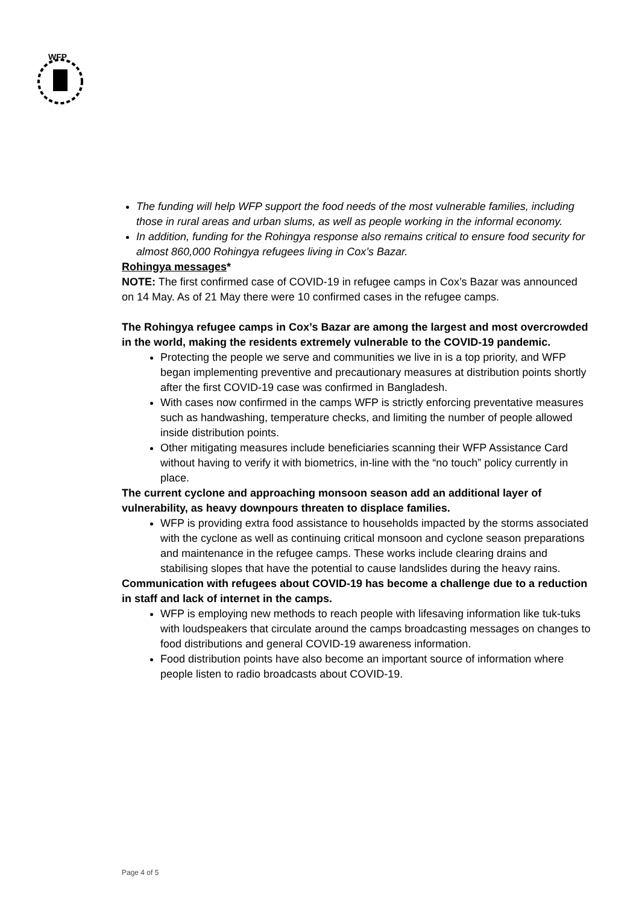WFP
The funding will help WFP support the food needs of the most vulnerable families, including those in rural areas and urban slums, as well as people working in the informal economy.
In addition, funding for the Rohingya response also remains critical to ensure food security for almost 860,000 Rohingya refugees living in Cox’s Bazar.
Rohingya messages*
NOTE: The first confirmed case of COVID-19 in refugee camps in Cox’s Bazar was announced on 14 May. As of 21 May there were 10 confirmed cases in the refugee camps.
The Rohingya refugee camps in Cox’s Bazar are among the largest and most overcrowded in the world, making the residents extremely vulnerable to the COVID-19 pandemic.
Protecting the people we serve and communities we live in is a top priority, and WFP began implementing preventive and precautionary measures at distribution points shortly after the first COVID-19 case was confirmed in Bangladesh.
With cases now confirmed in the camps WFP is strictly enforcing preventative measures such as handwashing, temperature checks, and limiting the number of people allowed inside distribution points.
Other mitigating measures include beneficiaries scanning their WFP Assistance Card without having to verify it with biometrics, in-line with the “no touch” policy currently in place.
The current cyclone and approaching monsoon season add an additional layer of vulnerability, as heavy downpours threaten to displace families.
WFP is providing extra food assistance to households impacted by the storms associated with the cyclone as well as continuing critical monsoon and cyclone season preparations and maintenance in the refugee camps. These works include clearing drains and stabilising slopes that have the potential to cause landslides during the heavy rains.
Communication with refugees about COVID-19 has become a challenge due to a reduction in staff and lack of internet in the camps.
WFP is employing new methods to reach people with lifesaving information like tuk-tuks with loudspeakers that circulate around the camps broadcasting messages on changes to food distributions and general COVID-19 awareness information.
Food distribution points have also become an important source of information where people listen to radio broadcasts about COVID-19.
Page 4 of 5